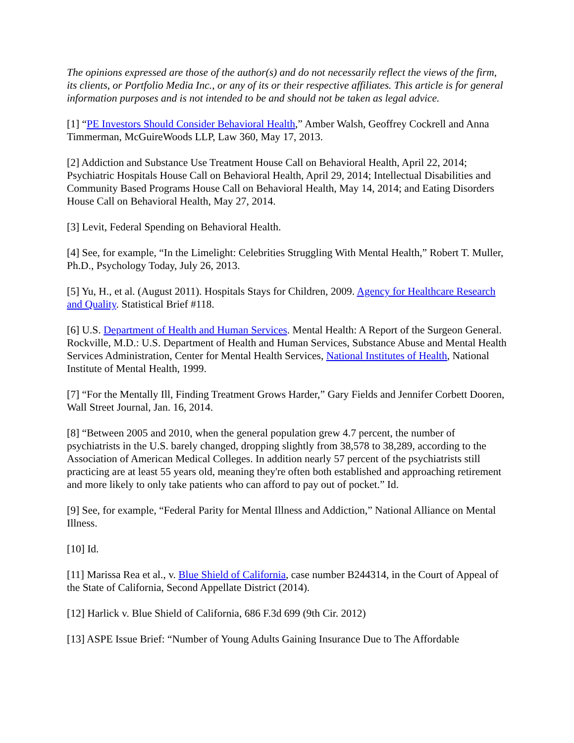The opinions expressed are those of the author(s) and do not necessarily reflect the views of the firm, its clients, or Portfolio Media Inc., or any of its or their respective affiliates. This article is for general information purposes and is not intended to be and should not be taken as legal advice.
[1] “PE Investors Should Consider Behavioral Health,” Amber Walsh, Geoffrey Cockrell and Anna Timmerman, McGuireWoods LLP, Law 360, May 17, 2013.
[2] Addiction and Substance Use Treatment House Call on Behavioral Health, April 22, 2014; Psychiatric Hospitals House Call on Behavioral Health, April 29, 2014; Intellectual Disabilities and Community Based Programs House Call on Behavioral Health, May 14, 2014; and Eating Disorders House Call on Behavioral Health, May 27, 2014.
[3] Levit, Federal Spending on Behavioral Health.
[4] See, for example, “In the Limelight: Celebrities Struggling With Mental Health,” Robert T. Muller, Ph.D., Psychology Today, July 26, 2013.
[5] Yu, H., et al. (August 2011). Hospitals Stays for Children, 2009. Agency for Healthcare Research and Quality. Statistical Brief #118.
[6] U.S. Department of Health and Human Services. Mental Health: A Report of the Surgeon General. Rockville, M.D.: U.S. Department of Health and Human Services, Substance Abuse and Mental Health Services Administration, Center for Mental Health Services, National Institutes of Health, National Institute of Mental Health, 1999.
[7] “For the Mentally Ill, Finding Treatment Grows Harder,” Gary Fields and Jennifer Corbett Dooren, Wall Street Journal, Jan. 16, 2014.
[8] “Between 2005 and 2010, when the general population grew 4.7 percent, the number of psychiatrists in the U.S. barely changed, dropping slightly from 38,578 to 38,289, according to the Association of American Medical Colleges. In addition nearly 57 percent of the psychiatrists still practicing are at least 55 years old, meaning they're often both established and approaching retirement and more likely to only take patients who can afford to pay out of pocket.” Id.
[9] See, for example, “Federal Parity for Mental Illness and Addiction,” National Alliance on Mental Illness.
[10] Id.
[11] Marissa Rea et al., v. Blue Shield of California, case number B244314, in the Court of Appeal of the State of California, Second Appellate District (2014).
[12] Harlick v. Blue Shield of California, 686 F.3d 699 (9th Cir. 2012)
[13] ASPE Issue Brief: “Number of Young Adults Gaining Insurance Due to The Affordable